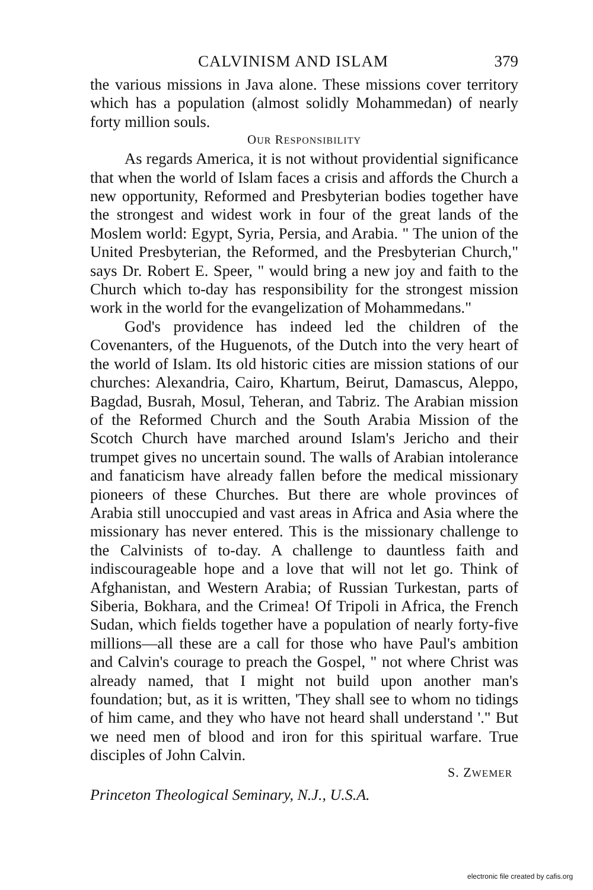CALVINISM AND ISLAM 379
the various missions in Java alone. These missions cover territory which has a population (almost solidly Mohammedan) of nearly forty million souls.
OUR RESPONSIBILITY
As regards America, it is not without providential significance that when the world of Islam faces a crisis and affords the Church a new opportunity, Reformed and Presbyterian bodies together have the strongest and widest work in four of the great lands of the Moslem world: Egypt, Syria, Persia, and Arabia. " The union of the United Presbyterian, the Reformed, and the Presbyterian Church," says Dr. Robert E. Speer, " would bring a new joy and faith to the Church which to-day has responsibility for the strongest mission work in the world for the evangelization of Mohammedans."
God's providence has indeed led the children of the Covenanters, of the Huguenots, of the Dutch into the very heart of the world of Islam. Its old historic cities are mission stations of our churches: Alexandria, Cairo, Khartum, Beirut, Damascus, Aleppo, Bagdad, Busrah, Mosul, Teheran, and Tabriz. The Arabian mission of the Reformed Church and the South Arabia Mission of the Scotch Church have marched around Islam's Jericho and their trumpet gives no uncertain sound. The walls of Arabian intolerance and fanaticism have already fallen before the medical missionary pioneers of these Churches. But there are whole provinces of Arabia still unoccupied and vast areas in Africa and Asia where the missionary has never entered. This is the missionary challenge to the Calvinists of to-day. A challenge to dauntless faith and indiscourageable hope and a love that will not let go. Think of Afghanistan, and Western Arabia; of Russian Turkestan, parts of Siberia, Bokhara, and the Crimea! Of Tripoli in Africa, the French Sudan, which fields together have a population of nearly forty-five millions—all these are a call for those who have Paul's ambition and Calvin's courage to preach the Gospel, " not where Christ was already named, that I might not build upon another man's foundation; but, as it is written, 'They shall see to whom no tidings of him came, and they who have not heard shall understand '." But we need men of blood and iron for this spiritual warfare. True disciples of John Calvin.
S. ZWEMER
Princeton Theological Seminary, N.J., U.S.A.
electronic file created by cafis.org